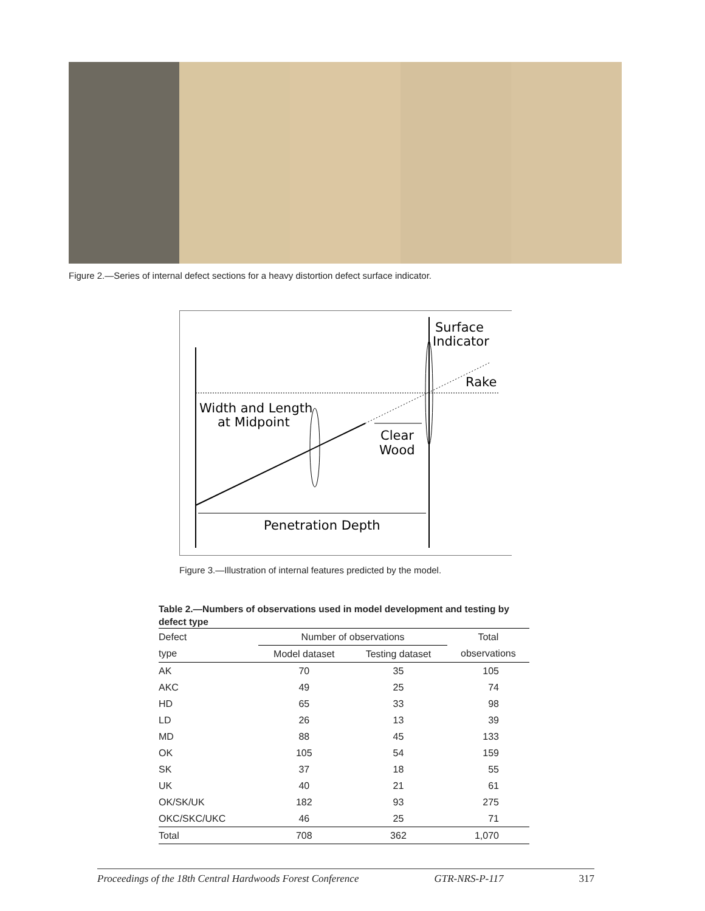Figure 2.—Series of internal defect sections for a heavy distortion defect surface indicator.
Surface
Indicator
Rake
Width and Length
at Midpoint
Clear
Wood
Penetration Depth
Figure 3.—Illustration of internal features predicted by the model.
Table 2.—Numbers of observations used in model development and testing by defect type
| Defect | Number of observations | | Total |
| --- | --- | --- | --- |
| type | Model dataset | Testing dataset | observations |
| AK | 70 | 35 | 105 |
| AKC | 49 | 25 | 74 |
| HD | 65 | 33 | 98 |
| LD | 26 | 13 | 39 |
| MD | 88 | 45 | 133 |
| OK | 105 | 54 | 159 |
| SK | 37 | 18 | 55 |
| UK | 40 | 21 | 61 |
| OK/SK/UK | 182 | 93 | 275 |
| OKC/SKC/UKC | 46 | 25 | 71 |
| Total | 708 | 362 | 1,070 |
Proceedings of the 18th Central Hardwoods Forest Conference GTR-NRS-P-117 317